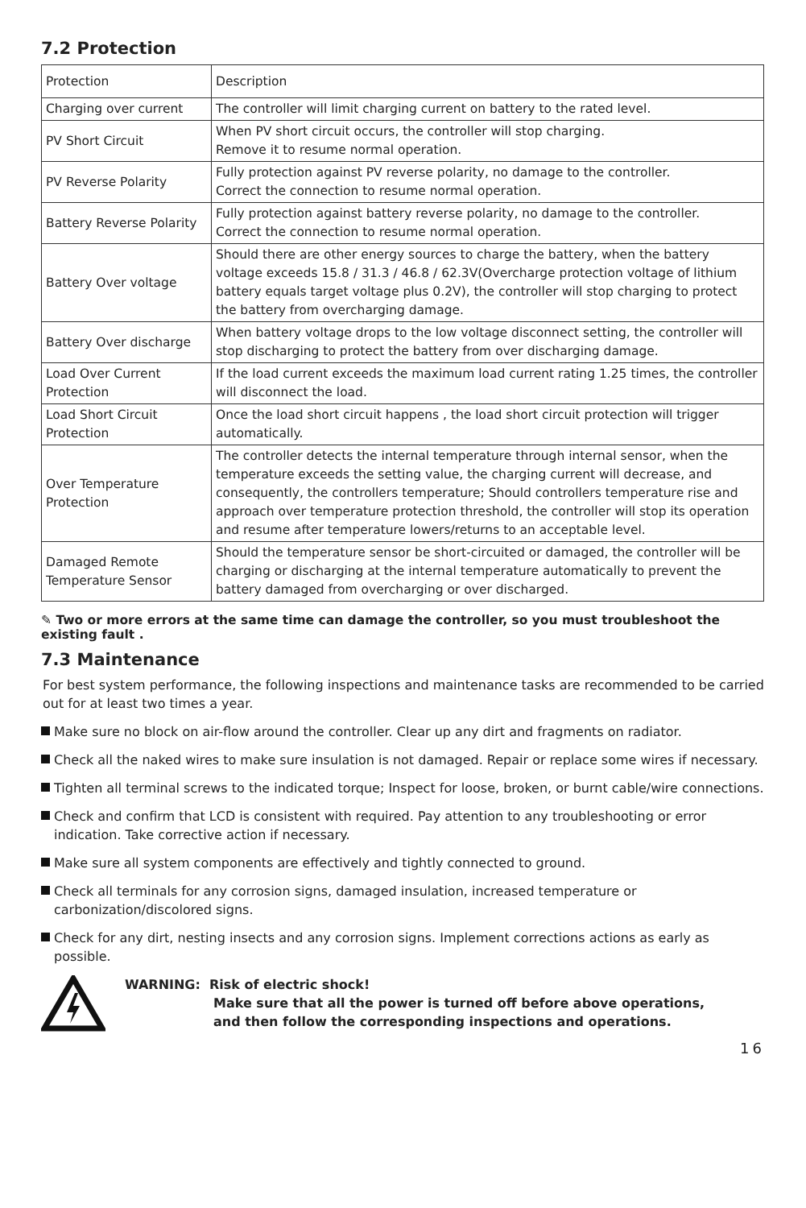7.2 Protection
| Protection | Description |
| Charging over current | The controller will limit charging current on battery to the rated level. |
| PV Short Circuit | When PV short circuit occurs, the controller will stop charging. Remove it to resume normal operation. |
| PV Reverse Polarity | Fully protection against PV reverse polarity, no damage to the controller. Correct the connection to resume normal operation. |
| Battery Reverse Polarity | Fully protection against battery reverse polarity, no damage to the controller. Correct the connection to resume normal operation. |
| Battery Over voltage | Should there are other energy sources to charge the battery, when the battery voltage exceeds 15.8 / 31.3 / 46.8 / 62.3V(Overcharge protection voltage of lithium battery equals target voltage plus 0.2V), the controller will stop charging to protect the battery from overcharging damage. |
| Battery Over discharge | When battery voltage drops to the low voltage disconnect setting, the controller will stop discharging to protect the battery from over discharging damage. |
| Load Over Current Protection | If the load current exceeds the maximum load current rating 1.25 times, the controller will disconnect the load. |
| Load Short Circuit Protection | Once the load short circuit happens , the load short circuit protection will trigger automatically. |
| Over Temperature Protection | The controller detects the internal temperature through internal sensor, when the temperature exceeds the setting value, the charging current will decrease, and consequently, the controllers temperature; Should controllers temperature rise and approach over temperature protection threshold, the controller will stop its operation and resume after temperature lowers/returns to an acceptable level. |
| Damaged Remote Temperature Sensor | Should the temperature sensor be short-circuited or damaged, the controller will be charging or discharging at the internal temperature automatically to prevent the battery damaged from overcharging or over discharged. |
✎ Two or more errors at the same time can damage the controller, so you must troubleshoot the existing fault .
7.3 Maintenance
For best system performance, the following inspections and maintenance tasks are recommended to be carried out for at least two times a year.
Make sure no block on air-flow around the controller. Clear up any dirt and fragments on radiator.
Check all the naked wires to make sure insulation is not damaged. Repair or replace some wires if necessary.
Tighten all terminal screws to the indicated torque; Inspect for loose, broken, or burnt cable/wire connections.
Check and confirm that LCD is consistent with required. Pay attention to any troubleshooting or error indication. Take corrective action if necessary.
Make sure all system components are effectively and tightly connected to ground.
Check all terminals for any corrosion signs, damaged insulation, increased temperature or carbonization/discolored signs.
Check for any dirt, nesting insects and any corrosion signs. Implement corrections actions as early as possible.
WARNING: Risk of electric shock!
Make sure that all the power is turned off before above operations,
and then follow the corresponding inspections and operations.
16